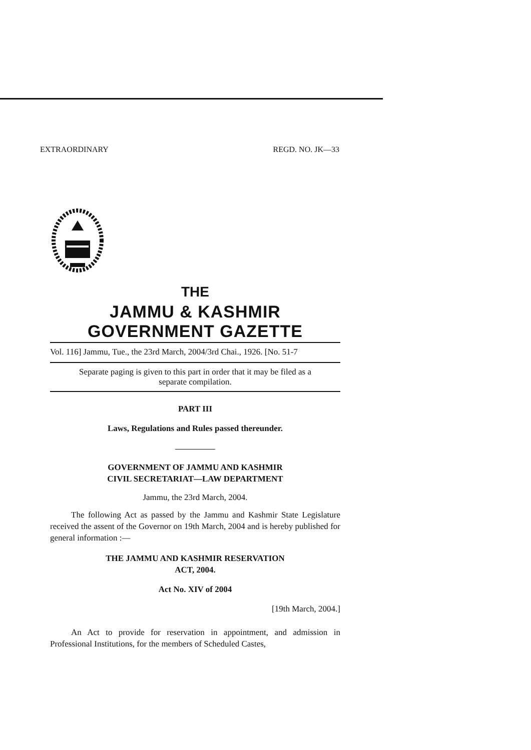EXTRAORDINARY REGD. NO. JK—33
THE
JAMMU & KASHMIR GOVERNMENT GAZETTE
Vol. 116] Jammu, Tue., the 23rd March, 2004/3rd Chai., 1926. [No. 51-7
Separate paging is given to this part in order that it may be filed as a
separate compilation.
PART III
Laws, Regulations and Rules passed thereunder.
GOVERNMENT OF JAMMU AND KASHMIR
CIVIL SECRETARIAT—LAW DEPARTMENT
Jammu, the 23rd March, 2004.
The following Act as passed by the Jammu and Kashmir State Legislature received the assent of the Governor on 19th March, 2004 and is hereby published for general information :—
THE JAMMU AND KASHMIR RESERVATION
ACT, 2004.
Act No. XIV of 2004
[19th March, 2004.]
An Act to provide for reservation in appointment, and admission in Professional Institutions, for the members of Scheduled Castes,